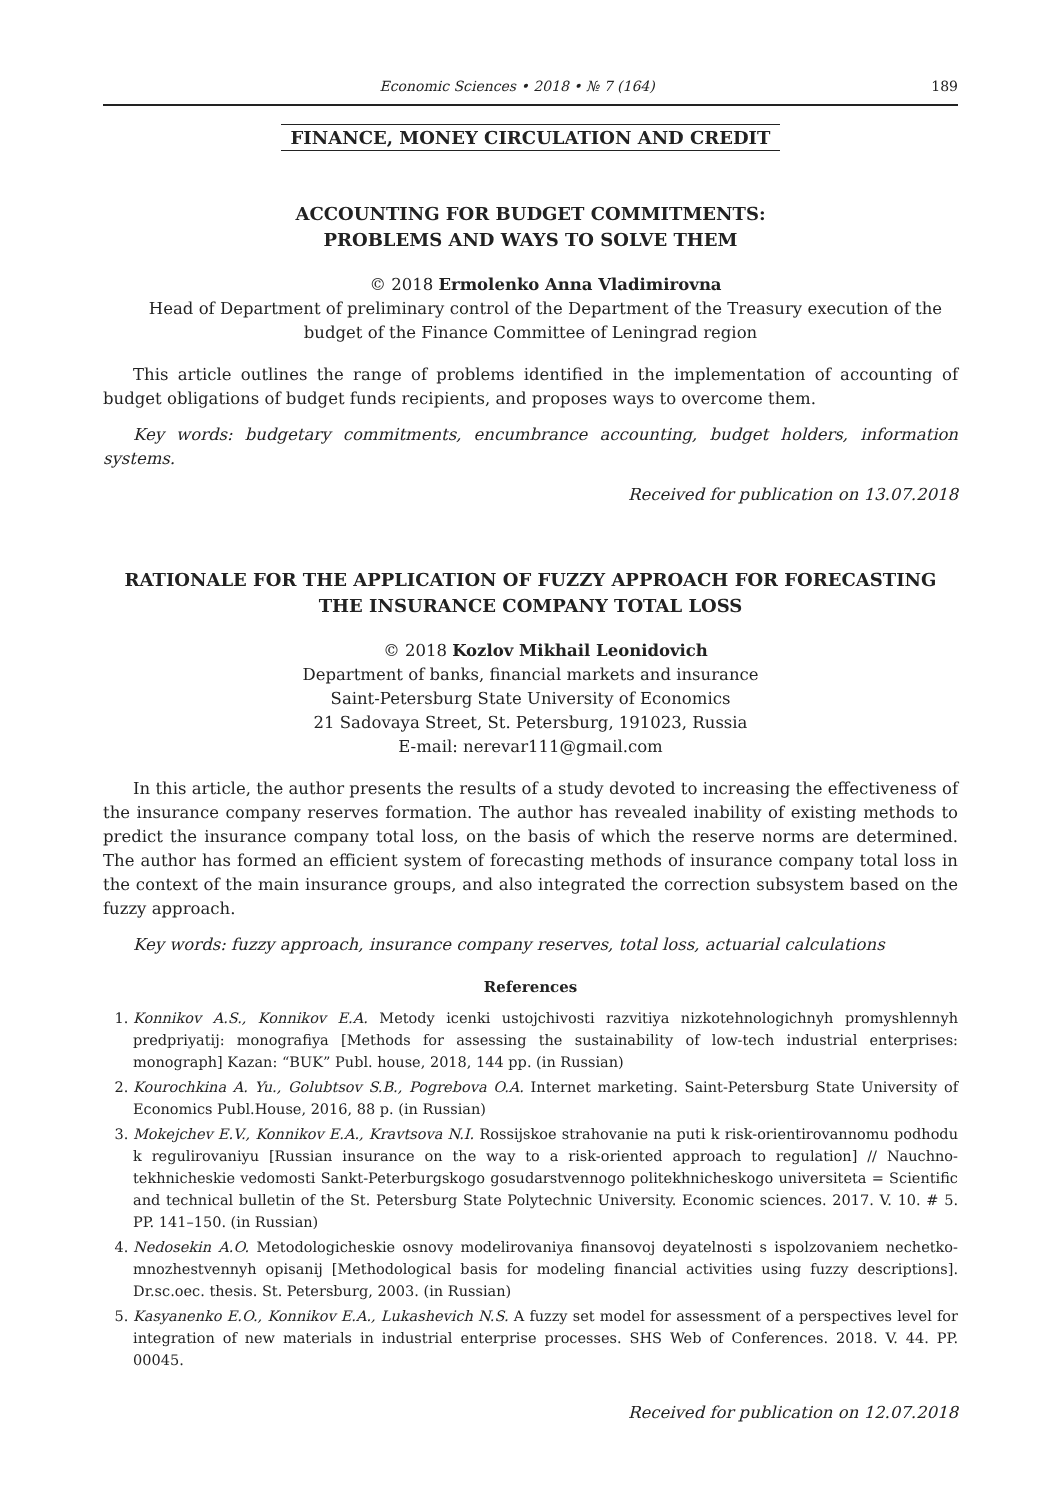Economic Sciences • 2018 • № 7 (164) 189
FINANCE, MONEY CIRCULATION AND CREDIT
ACCOUNTING FOR BUDGET COMMITMENTS:
PROBLEMS AND WAYS TO SOLVE THEM
© 2018 Ermolenko Anna Vladimirovna
Head of Department of preliminary control of the Department of the Treasury execution of the budget of the Finance Committee of Leningrad region
This article outlines the range of problems identified in the implementation of accounting of budget obligations of budget funds recipients, and proposes ways to overcome them.
Key words: budgetary commitments, encumbrance accounting, budget holders, information systems.
Received for publication on 13.07.2018
RATIONALE FOR THE APPLICATION OF FUZZY APPROACH FOR FORECASTING THE INSURANCE COMPANY TOTAL LOSS
© 2018 Kozlov Mikhail Leonidovich
Department of banks, financial markets and insurance
Saint-Petersburg State University of Economics
21 Sadovaya Street, St. Petersburg, 191023, Russia
E-mail: nerevar111@gmail.com
In this article, the author presents the results of a study devoted to increasing the effectiveness of the insurance company reserves formation. The author has revealed inability of existing methods to predict the insurance company total loss, on the basis of which the reserve norms are determined. The author has formed an efficient system of forecasting methods of insurance company total loss in the context of the main insurance groups, and also integrated the correction subsystem based on the fuzzy approach.
Key words: fuzzy approach, insurance company reserves, total loss, actuarial calculations
References
1. Konnikov A.S., Konnikov E.A. Metody icenki ustojchivosti razvitiya nizkotehnologichnyh promyshlennyh predpriyatij: monografiya [Methods for assessing the sustainability of low-tech industrial enterprises: monograph] Kazan: “BUK” Publ. house, 2018, 144 pp. (in Russian)
2. Kourochkina A. Yu., Golubtsov S.B., Pogrebova O.A. Internet marketing. Saint-Petersburg State University of Economics Publ.House, 2016, 88 p. (in Russian)
3. Mokejchev E.V., Konnikov E.A., Kravtsova N.I. Rossijskoe strahovanie na puti k risk-orientirovannomu podhodu k regulirovaniyu [Russian insurance on the way to a risk-oriented approach to regulation] // Nauchno-tekhnicheskie vedomosti Sankt-Peterburgskogo gosudarstvennogo politekhnicheskogo universiteta = Scientific and technical bulletin of the St. Petersburg State Polytechnic University. Economic sciences. 2017. V. 10. # 5. PP. 141–150. (in Russian)
4. Nedosekin A.O. Metodologicheskie osnovy modelirovaniya finansovoj deyatelnosti s ispolzovaniem nechetko-mnozhestvennyh opisanij [Methodological basis for modeling financial activities using fuzzy descriptions]. Dr.sc.oec. thesis. St. Petersburg, 2003. (in Russian)
5. Kasyanenko E.O., Konnikov E.A., Lukashevich N.S. A fuzzy set model for assessment of a perspectives level for integration of new materials in industrial enterprise processes. SHS Web of Conferences. 2018. V. 44. PP. 00045.
Received for publication on 12.07.2018